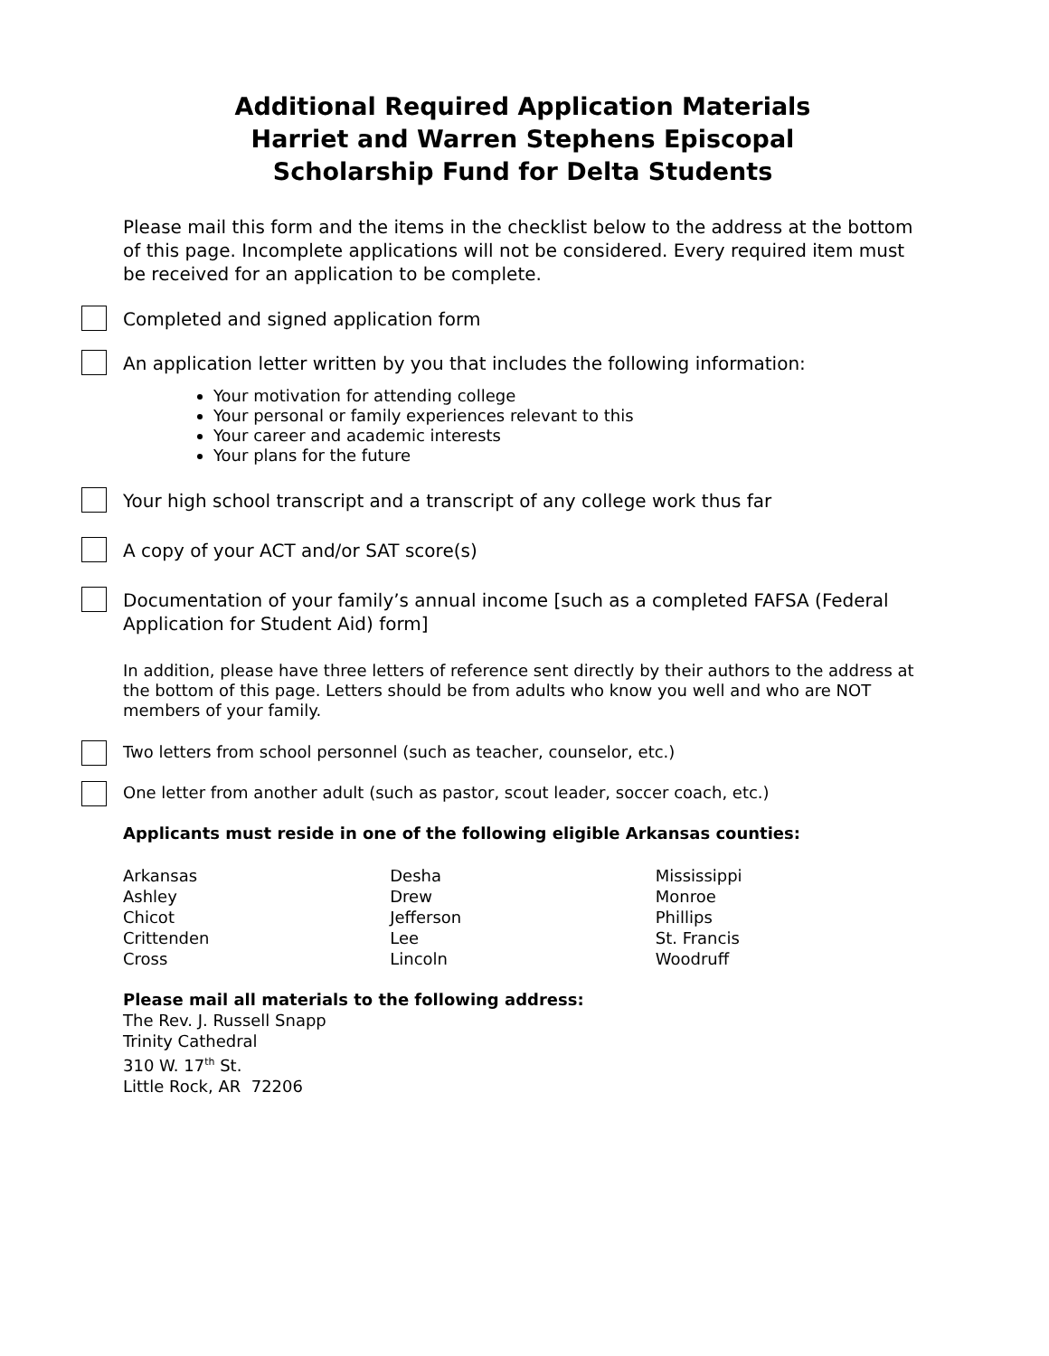Additional Required Application Materials
Harriet and Warren Stephens Episcopal
Scholarship Fund for Delta Students
Please mail this form and the items in the checklist below to the address at the bottom of this page. Incomplete applications will not be considered. Every required item must be received for an application to be complete.
Completed and signed application form
An application letter written by you that includes the following information:
Your motivation for attending college
Your personal or family experiences relevant to this
Your career and academic interests
Your plans for the future
Your high school transcript and a transcript of any college work thus far
A copy of your ACT and/or SAT score(s)
Documentation of your family’s annual income [such as a completed FAFSA (Federal Application for Student Aid) form]
In addition, please have three letters of reference sent directly by their authors to the address at the bottom of this page. Letters should be from adults who know you well and who are NOT members of your family.
Two letters from school personnel (such as teacher, counselor, etc.)
One letter from another adult (such as pastor, scout leader, soccer coach, etc.)
Applicants must reside in one of the following eligible Arkansas counties:
| Arkansas | Desha | Mississippi |
| Ashley | Drew | Monroe |
| Chicot | Jefferson | Phillips |
| Crittenden | Lee | St. Francis |
| Cross | Lincoln | Woodruff |
Please mail all materials to the following address:
The Rev. J. Russell Snapp
Trinity Cathedral
310 W. 17<sup>th</sup> St.
Little Rock, AR 72206